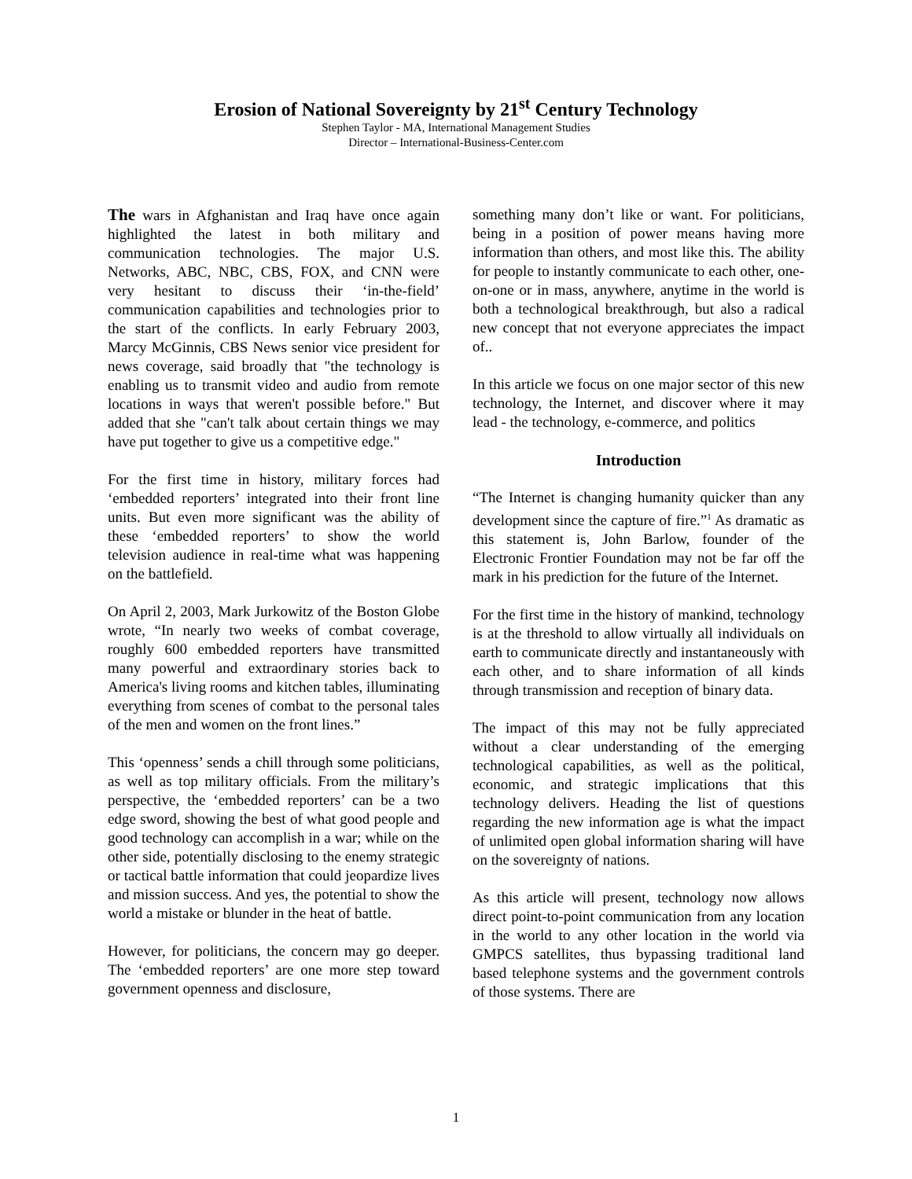Erosion of National Sovereignty by 21<sup>st</sup> Century Technology
Stephen Taylor - MA, International Management Studies
Director – International-Business-Center.com
The wars in Afghanistan and Iraq have once again highlighted the latest in both military and communication technologies. The major U.S. Networks, ABC, NBC, CBS, FOX, and CNN were very hesitant to discuss their ‘in-the-field’ communication capabilities and technologies prior to the start of the conflicts. In early February 2003, Marcy McGinnis, CBS News senior vice president for news coverage, said broadly that "the technology is enabling us to transmit video and audio from remote locations in ways that weren't possible before." But added that she "can't talk about certain things we may have put together to give us a competitive edge."
For the first time in history, military forces had ‘embedded reporters’ integrated into their front line units. But even more significant was the ability of these ‘embedded reporters’ to show the world television audience in real-time what was happening on the battlefield.
On April 2, 2003, Mark Jurkowitz of the Boston Globe wrote, “In nearly two weeks of combat coverage, roughly 600 embedded reporters have transmitted many powerful and extraordinary stories back to America's living rooms and kitchen tables, illuminating everything from scenes of combat to the personal tales of the men and women on the front lines.”
This ‘openness’ sends a chill through some politicians, as well as top military officials. From the military’s perspective, the ‘embedded reporters’ can be a two edge sword, showing the best of what good people and good technology can accomplish in a war; while on the other side, potentially disclosing to the enemy strategic or tactical battle information that could jeopardize lives and mission success. And yes, the potential to show the world a mistake or blunder in the heat of battle.
However, for politicians, the concern may go deeper. The ‘embedded reporters’ are one more step toward government openness and disclosure,
something many don’t like or want. For politicians, being in a position of power means having more information than others, and most like this. The ability for people to instantly communicate to each other, one-on-one or in mass, anywhere, anytime in the world is both a technological breakthrough, but also a radical new concept that not everyone appreciates the impact of..
In this article we focus on one major sector of this new technology, the Internet, and discover where it may lead - the technology, e-commerce, and politics
Introduction
“The Internet is changing humanity quicker than any development since the capture of fire.”<sup>1</sup> As dramatic as this statement is, John Barlow, founder of the Electronic Frontier Foundation may not be far off the mark in his prediction for the future of the Internet.
For the first time in the history of mankind, technology is at the threshold to allow virtually all individuals on earth to communicate directly and instantaneously with each other, and to share information of all kinds through transmission and reception of binary data.
The impact of this may not be fully appreciated without a clear understanding of the emerging technological capabilities, as well as the political, economic, and strategic implications that this technology delivers. Heading the list of questions regarding the new information age is what the impact of unlimited open global information sharing will have on the sovereignty of nations.
As this article will present, technology now allows direct point-to-point communication from any location in the world to any other location in the world via GMPCS satellites, thus bypassing traditional land based telephone systems and the government controls of those systems. There are
1